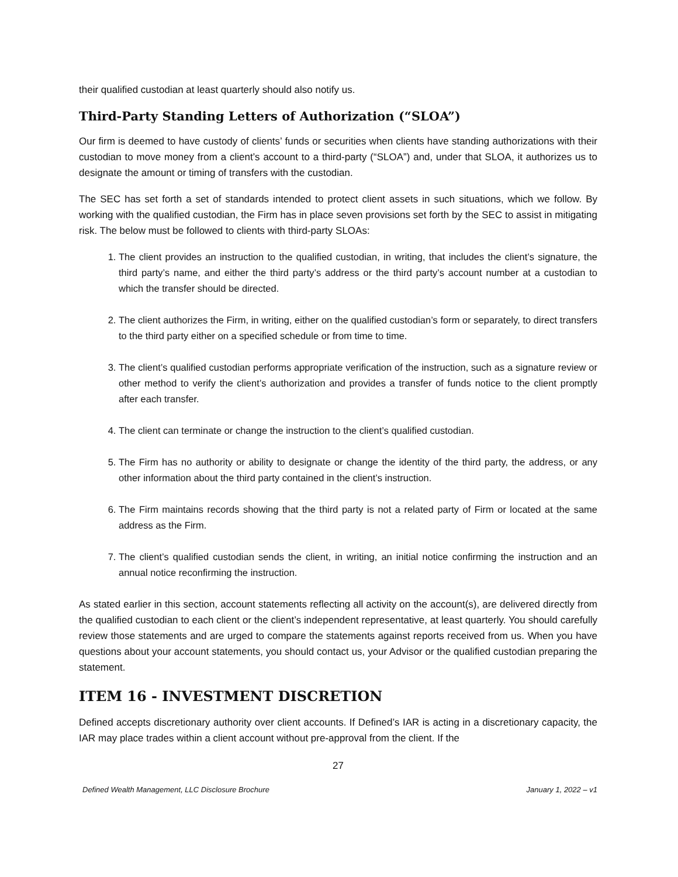their qualified custodian at least quarterly should also notify us.
Third-Party Standing Letters of Authorization (“SLOA”)
Our firm is deemed to have custody of clients’ funds or securities when clients have standing authorizations with their custodian to move money from a client’s account to a third-party (“SLOA”) and, under that SLOA, it authorizes us to designate the amount or timing of transfers with the custodian.
The SEC has set forth a set of standards intended to protect client assets in such situations, which we follow. By working with the qualified custodian, the Firm has in place seven provisions set forth by the SEC to assist in mitigating risk. The below must be followed to clients with third-party SLOAs:
1. The client provides an instruction to the qualified custodian, in writing, that includes the client’s signature, the third party’s name, and either the third party’s address or the third party’s account number at a custodian to which the transfer should be directed.
2. The client authorizes the Firm, in writing, either on the qualified custodian’s form or separately, to direct transfers to the third party either on a specified schedule or from time to time.
3. The client’s qualified custodian performs appropriate verification of the instruction, such as a signature review or other method to verify the client’s authorization and provides a transfer of funds notice to the client promptly after each transfer.
4. The client can terminate or change the instruction to the client’s qualified custodian.
5. The Firm has no authority or ability to designate or change the identity of the third party, the address, or any other information about the third party contained in the client’s instruction.
6. The Firm maintains records showing that the third party is not a related party of Firm or located at the same address as the Firm.
7. The client’s qualified custodian sends the client, in writing, an initial notice confirming the instruction and an annual notice reconfirming the instruction.
As stated earlier in this section, account statements reflecting all activity on the account(s), are delivered directly from the qualified custodian to each client or the client’s independent representative, at least quarterly. You should carefully review those statements and are urged to compare the statements against reports received from us. When you have questions about your account statements, you should contact us, your Advisor or the qualified custodian preparing the statement.
ITEM 16 - INVESTMENT DISCRETION
Defined accepts discretionary authority over client accounts. If Defined’s IAR is acting in a discretionary capacity, the IAR may place trades within a client account without pre-approval from the client. If the
27
Defined Wealth Management, LLC Disclosure Brochure January 1, 2022 – v1